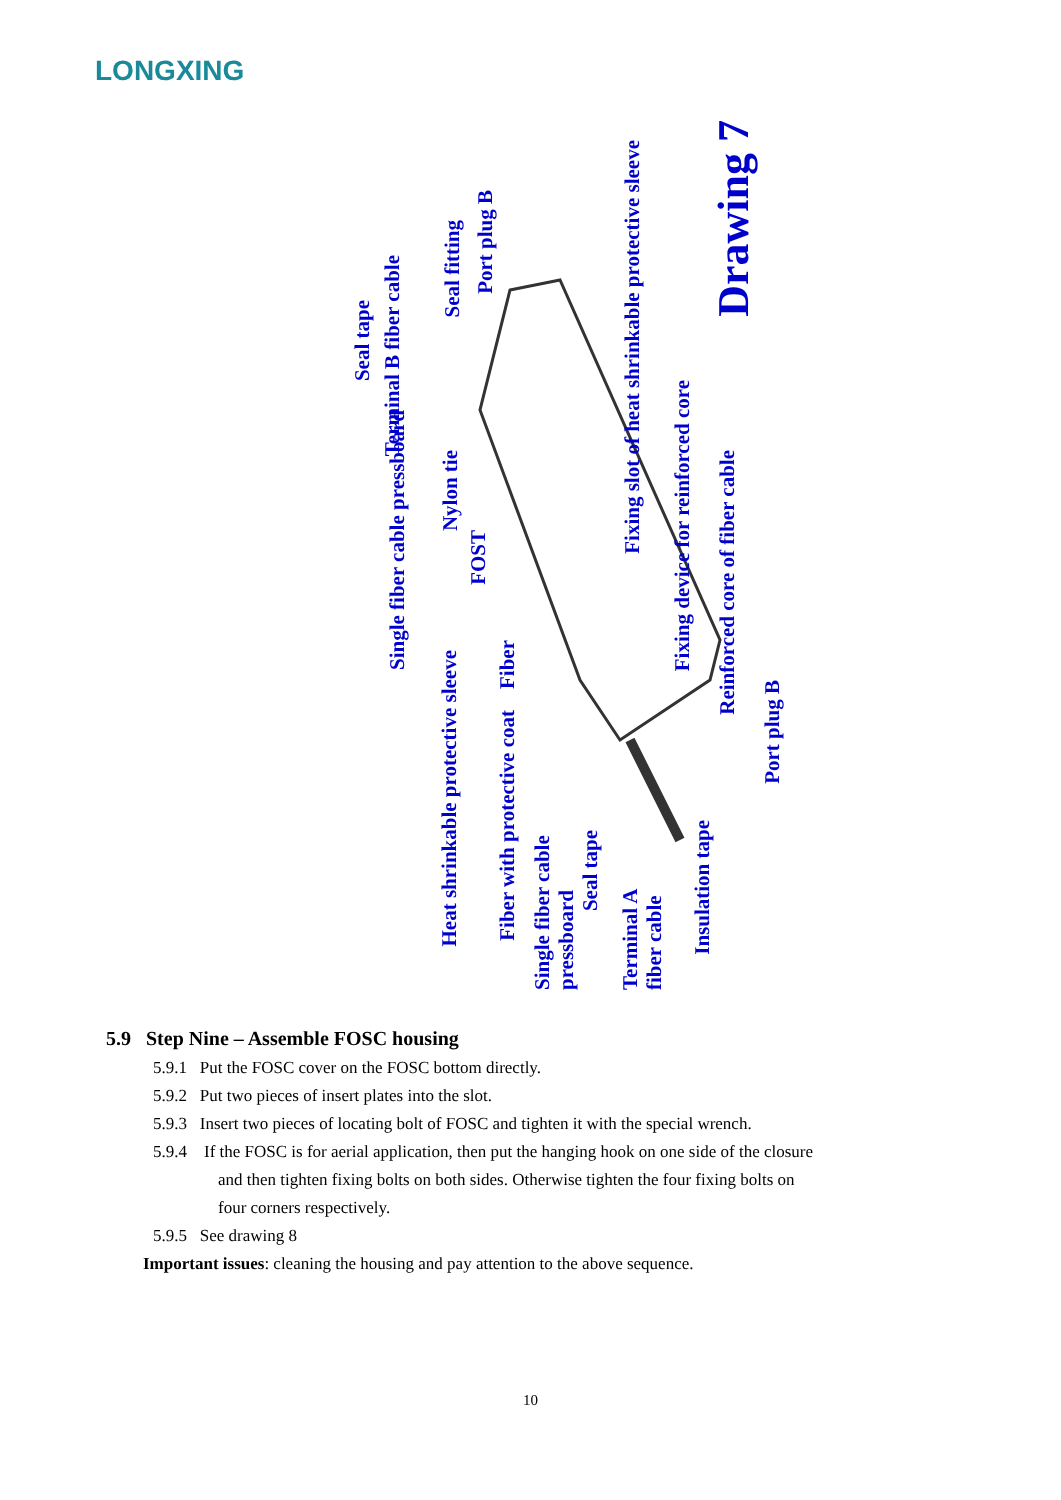LONGXING
Seal tape
Terminal B fiber cable
Seal fitting
Port plug B
Fixing slot of heat shrinkable protective sleeve
Drawing 7
Single fiber cable pressboard
Nylon tie
FOST
Fixing device for reinforced core
Reinforced core of fiber cable
Heat shrinkable protective sleeve
Fiber
Fiber with protective coat
Port plug B
Single fiber cable pressboard
Seal tape
Terminal A fiber cable
Insulation tape
5.9 Step Nine – Assemble FOSC housing
5.9.1 Put the FOSC cover on the FOSC bottom directly.
5.9.2 Put two pieces of insert plates into the slot.
5.9.3 Insert two pieces of locating bolt of FOSC and tighten it with the special wrench.
5.9.4 If the FOSC is for aerial application, then put the hanging hook on one side of the closure
and then tighten fixing bolts on both sides. Otherwise tighten the four fixing bolts on
four corners respectively.
5.9.5 See drawing 8
Important issues: cleaning the housing and pay attention to the above sequence.
10